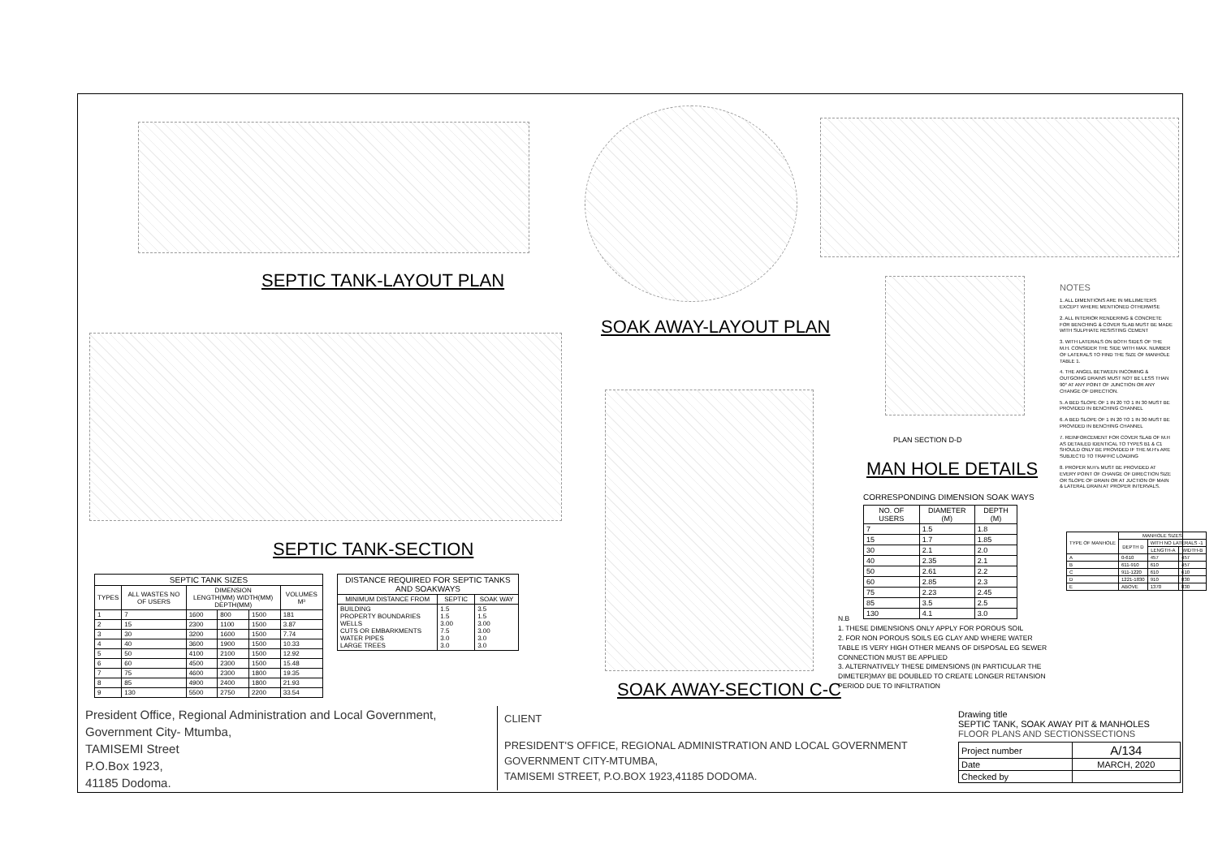SEPTIC TANK-LAYOUT PLAN
SOAK AWAY-LAYOUT PLAN
SEPTIC TANK-SECTION
SOAK AWAY-SECTION C-C
PLAN SECTION D-D
MAN HOLE DETAILS
| SEPTIC TANK SIZES | | | | | |
| --- | --- | --- | --- | --- | --- |
| TYPES | ALL WASTES NO OF USERS | DIMENSION LENGTH(MM) WIDTH(MM) DEPTH(MM) | | | VOLUMES M³ |
| 1 | 7 | 1600 | 800 | 1500 | 181 |
| 2 | 15 | 2300 | 1100 | 1500 | 3.87 |
| 3 | 30 | 3200 | 1600 | 1500 | 7.74 |
| 4 | 40 | 3600 | 1900 | 1500 | 10.33 |
| 5 | 50 | 4100 | 2100 | 1500 | 12.92 |
| 6 | 60 | 4500 | 2300 | 1500 | 15.48 |
| 7 | 75 | 4600 | 2300 | 1800 | 19.35 |
| 8 | 85 | 4900 | 2400 | 1800 | 21.93 |
| 9 | 130 | 5500 | 2750 | 2200 | 33.54 |
| DISTANCE REQUIRED FOR SEPTIC TANKS AND SOAKWAYS | | |
| --- | --- | --- |
| MINIMUM DISTANCE FROM | SEPTIC | SOAK WAY |
| BUILDING PROPERTY BOUNDARIES WELLS CUTS OR EMBARKMENTS WATER PIPES LARGE TREES | 1.5 1.5 3.00 7.5 3.0 3.0 | 3.5 1.5 3.00 3.00 3.0 3.0 |
CORRESPONDING DIMENSION SOAK WAYS
| NO. OF USERS | DIAMETER (M) | DEPTH (M) |
| --- | --- | --- |
| 7 | 1.5 | 1.8 |
| 15 | 1.7 | 1.85 |
| 30 | 2.1 | 2.0 |
| 40 | 2.35 | 2.1 |
| 50 | 2.61 | 2.2 |
| 60 | 2.85 | 2.3 |
| 75 | 2.23 | 2.45 |
| 85 | 3.5 | 2.5 |
| 130 | 4.1 | 3.0 |
N.B
1. THESE DIMENSIONS ONLY APPLY FOR POROUS SOIL
2. FOR NON POROUS SOILS EG CLAY AND WHERE WATER TABLE IS VERY HIGH OTHER MEANS OF DISPOSAL EG SEWER CONNECTION MUST BE APPLIED
3. ALTERNATIVELY THESE DIMENSIONS (IN PARTICULAR THE DIMETER)MAY BE DOUBLED TO CREATE LONGER RETANSION PERIOD DUE TO INFILTRATION
NOTES
1. ALL DIMENTIONS ARE IN MILLIMETERS EXCEPT WHERE MENTIONED OTHERWISE
2. ALL INTERIOR RENDERING & CONCRETE FOR BENCHING & COVER SLAB MUST BE MADE WITH SULPHATE RESISTING CEMENT
3. WITH LATERALS ON BOTH SIDES OF THE M.H. CONSIDER THE SIDE WITH MAX. NUMBER OF LATERALS TO FIND THE SIZE OF MANHOLE TABLE 1.
4. THE ANGEL BETWEEN INCOMING & OUTGOING DRAINS MUST NOT BE LESS THAN 90° AT ANY POINT OF JUNCTION OR ANY CHANGE OF DIRECTION.
5. A BED SLOPE OF 1 IN 20 TO 1 IN 30 MUST BE PROVIDED IN BENCHING CHANNEL
6. A BED SLOPE OF 1 IN 20 TO 1 IN 30 MUST BE PROVIDED IN BENCHING CHANNEL
7. REINFORCEMENT FOR COVER SLAB OF M.H AS DETAILED IDENTICAL TO TYPES B1 & C1 SHOULD ONLY BE PROVIDED IF THE M.H's ARE SUBJECTD TO TRAFFIC LOADING
8. PROPER M.H's MUST BE PROVIDED AT EVERY POINT OF CHANGE OF DIRECTION SIZE OR SLOPE OF DRAIN OR AT JUCTION OF MAIN & LATERAL DRAIN AT PROPER INTERVALS.
| TYPE OF MANHOLE | MANHOLE SIZES | | |
| --- | --- | --- | --- |
| | DEPTH D | WITH NO LATERALS -1 | |
| | | LENGTH-A | WIDTH-B |
| A | 0-610 | 457 | 457 |
| B | 611-910 | 610 | 457 |
| C | 911-1220 | 610 | 610 |
| D | 1221-1830 | 910 | 830 |
| E | ABOVE | 1370 | 830 |
President Office, Regional Administration and Local Government,
Government City- Mtumba,
TAMISEMI Street
P.O.Box 1923,
41185 Dodoma.
CLIENT
PRESIDENT'S OFFICE, REGIONAL ADMINISTRATION AND LOCAL GOVERNMENT
GOVERNMENT CITY-MTUMBA,
TAMISEMI STREET, P.O.BOX 1923,41185 DODOMA.
Drawing title
SEPTIC TANK, SOAK AWAY PIT & MANHOLES
FLOOR PLANS AND SECTIONSSECTIONS
| Project number | A/134 |
| Date | MARCH, 2020 |
| Checked by | |